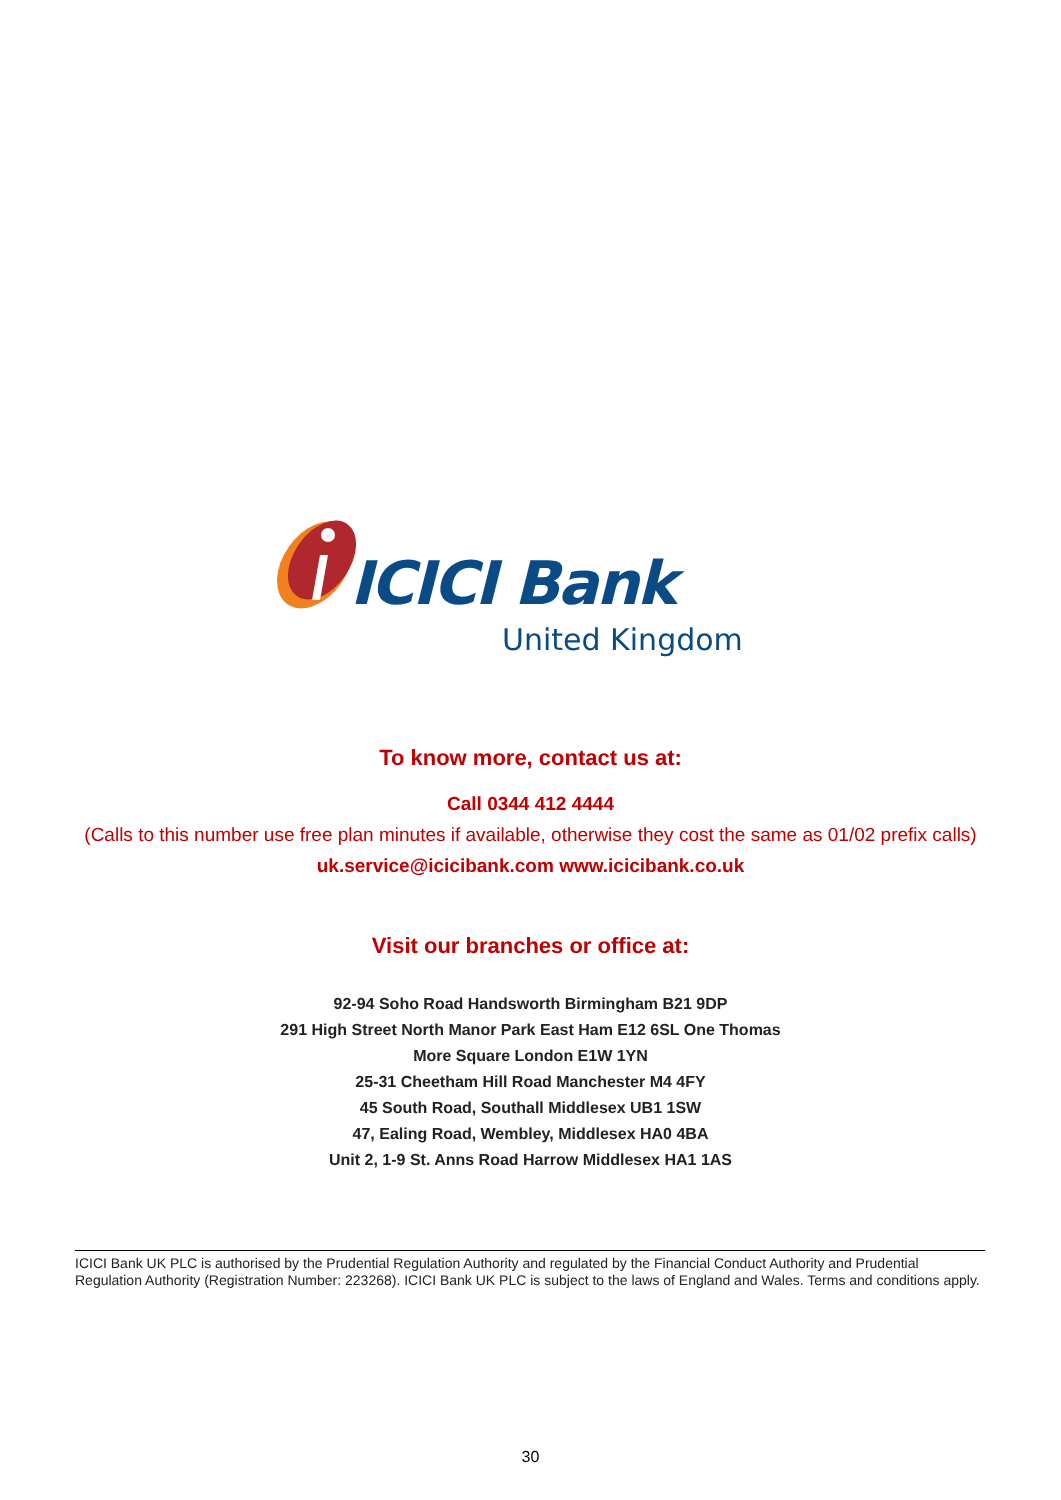ICICI Bank
United Kingdom
To know more, contact us at:
Call 0344 412 4444
(Calls to this number use free plan minutes if available, otherwise they cost the same as 01/02 prefix calls) uk.service@icicibank.com www.icicibank.co.uk
Visit our branches or office at:
92-94 Soho Road Handsworth Birmingham B21 9DP
291 High Street North Manor Park East Ham E12 6SL One Thomas
More Square London E1W 1YN
25-31 Cheetham Hill Road Manchester M4 4FY
45 South Road, Southall Middlesex UB1 1SW
47, Ealing Road, Wembley, Middlesex HA0 4BA
Unit 2, 1-9 St. Anns Road Harrow Middlesex HA1 1AS
ICICI Bank UK PLC is authorised by the Prudential Regulation Authority and regulated by the Financial Conduct Authority and Prudential Regulation Authority (Registration Number: 223268). ICICI Bank UK PLC is subject to the laws of England and Wales. Terms and conditions apply.
30